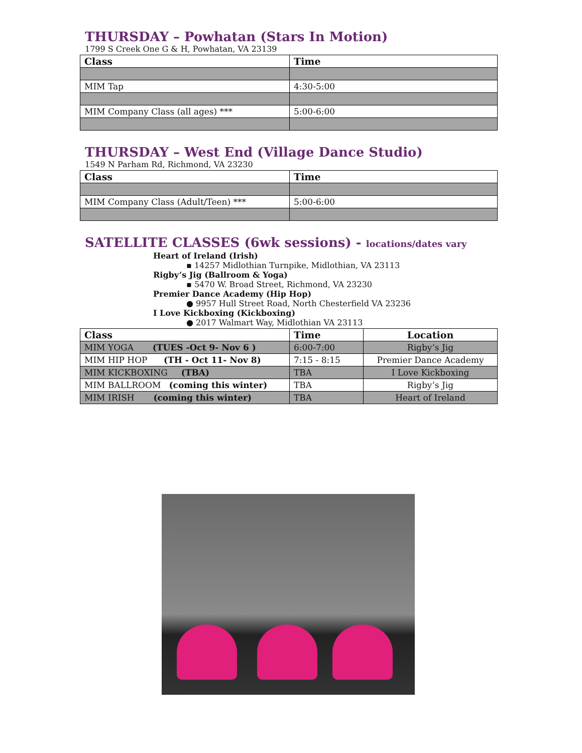THURSDAY – Powhatan (Stars In Motion)
1799 S Creek One G & H, Powhatan, VA 23139
| Class | Time |
| --- | --- |
| MIM Tap | 4:30-5:00 |
| MIM Company Class (all ages) *** | 5:00-6:00 |
THURSDAY – West End (Village Dance Studio)
1549 N Parham Rd, Richmond, VA 23230
| Class | Time |
| --- | --- |
| MIM Company Class (Adult/Teen) *** | 5:00-6:00 |
SATELLITE CLASSES (6wk sessions) - locations/dates vary
Heart of Ireland (Irish)
▪ 14257 Midlothian Turnpike, Midlothian, VA 23113
Rigby’s Jig (Ballroom & Yoga)
▪ 5470 W. Broad Street, Richmond, VA 23230
Premier Dance Academy (Hip Hop)
● 9957 Hull Street Road, North Chesterfield VA 23236
I Love Kickboxing (Kickboxing)
● 2017 Walmart Way, Midlothian VA 23113
| Class | Time | Location |
| --- | --- | --- |
| MIM YOGA (TUES -Oct 9- Nov 6 ) | 6:00-7:00 | Rigby’s Jig |
| MIM HIP HOP (TH - Oct 11- Nov 8) | 7:15 - 8:15 | Premier Dance Academy |
| MIM KICKBOXING (TBA) | TBA | I Love Kickboxing |
| MIM BALLROOM (coming this winter) | TBA | Rigby’s Jig |
| MIM IRISH (coming this winter) | TBA | Heart of Ireland |